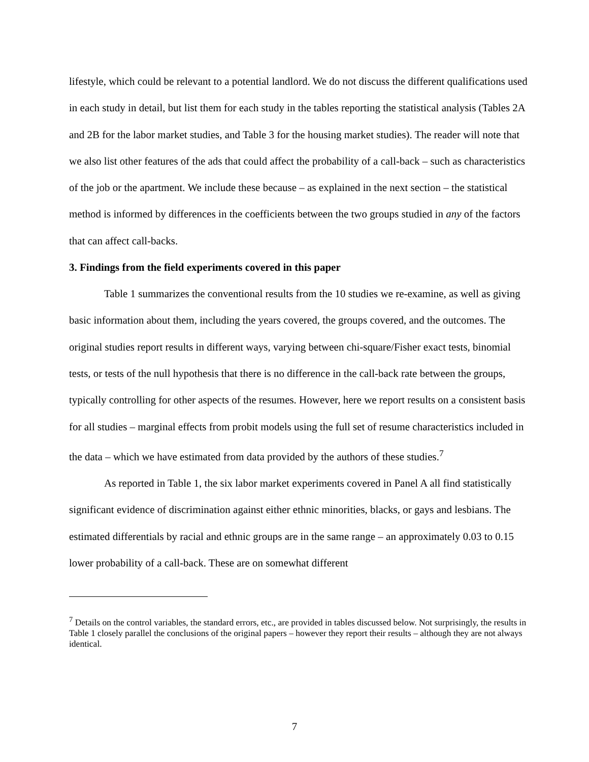lifestyle, which could be relevant to a potential landlord. We do not discuss the different qualifications used in each study in detail, but list them for each study in the tables reporting the statistical analysis (Tables 2A and 2B for the labor market studies, and Table 3 for the housing market studies). The reader will note that we also list other features of the ads that could affect the probability of a call-back – such as characteristics of the job or the apartment. We include these because – as explained in the next section – the statistical method is informed by differences in the coefficients between the two groups studied in any of the factors that can affect call-backs.
3. Findings from the field experiments covered in this paper
Table 1 summarizes the conventional results from the 10 studies we re-examine, as well as giving basic information about them, including the years covered, the groups covered, and the outcomes. The original studies report results in different ways, varying between chi-square/Fisher exact tests, binomial tests, or tests of the null hypothesis that there is no difference in the call-back rate between the groups, typically controlling for other aspects of the resumes. However, here we report results on a consistent basis for all studies – marginal effects from probit models using the full set of resume characteristics included in the data – which we have estimated from data provided by the authors of these studies.<sup>7</sup>
As reported in Table 1, the six labor market experiments covered in Panel A all find statistically significant evidence of discrimination against either ethnic minorities, blacks, or gays and lesbians. The estimated differentials by racial and ethnic groups are in the same range – an approximately 0.03 to 0.15 lower probability of a call-back. These are on somewhat different
<sup>7</sup> Details on the control variables, the standard errors, etc., are provided in tables discussed below. Not surprisingly, the results in Table 1 closely parallel the conclusions of the original papers – however they report their results – although they are not always identical.
7